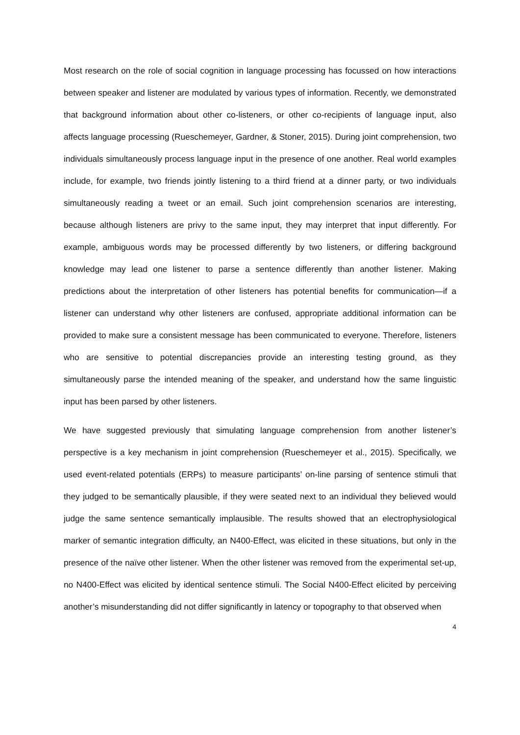Most research on the role of social cognition in language processing has focussed on how interactions between speaker and listener are modulated by various types of information. Recently, we demonstrated that background information about other co-listeners, or other co-recipients of language input, also affects language processing (Rueschemeyer, Gardner, & Stoner, 2015). During joint comprehension, two individuals simultaneously process language input in the presence of one another. Real world examples include, for example, two friends jointly listening to a third friend at a dinner party, or two individuals simultaneously reading a tweet or an email. Such joint comprehension scenarios are interesting, because although listeners are privy to the same input, they may interpret that input differently. For example, ambiguous words may be processed differently by two listeners, or differing background knowledge may lead one listener to parse a sentence differently than another listener. Making predictions about the interpretation of other listeners has potential benefits for communication—if a listener can understand why other listeners are confused, appropriate additional information can be provided to make sure a consistent message has been communicated to everyone. Therefore, listeners who are sensitive to potential discrepancies provide an interesting testing ground, as they simultaneously parse the intended meaning of the speaker, and understand how the same linguistic input has been parsed by other listeners.
We have suggested previously that simulating language comprehension from another listener’s perspective is a key mechanism in joint comprehension (Rueschemeyer et al., 2015). Specifically, we used event-related potentials (ERPs) to measure participants’ on-line parsing of sentence stimuli that they judged to be semantically plausible, if they were seated next to an individual they believed would judge the same sentence semantically implausible. The results showed that an electrophysiological marker of semantic integration difficulty, an N400-Effect, was elicited in these situations, but only in the presence of the naïve other listener. When the other listener was removed from the experimental set-up, no N400-Effect was elicited by identical sentence stimuli. The Social N400-Effect elicited by perceiving another’s misunderstanding did not differ significantly in latency or topography to that observed when
4